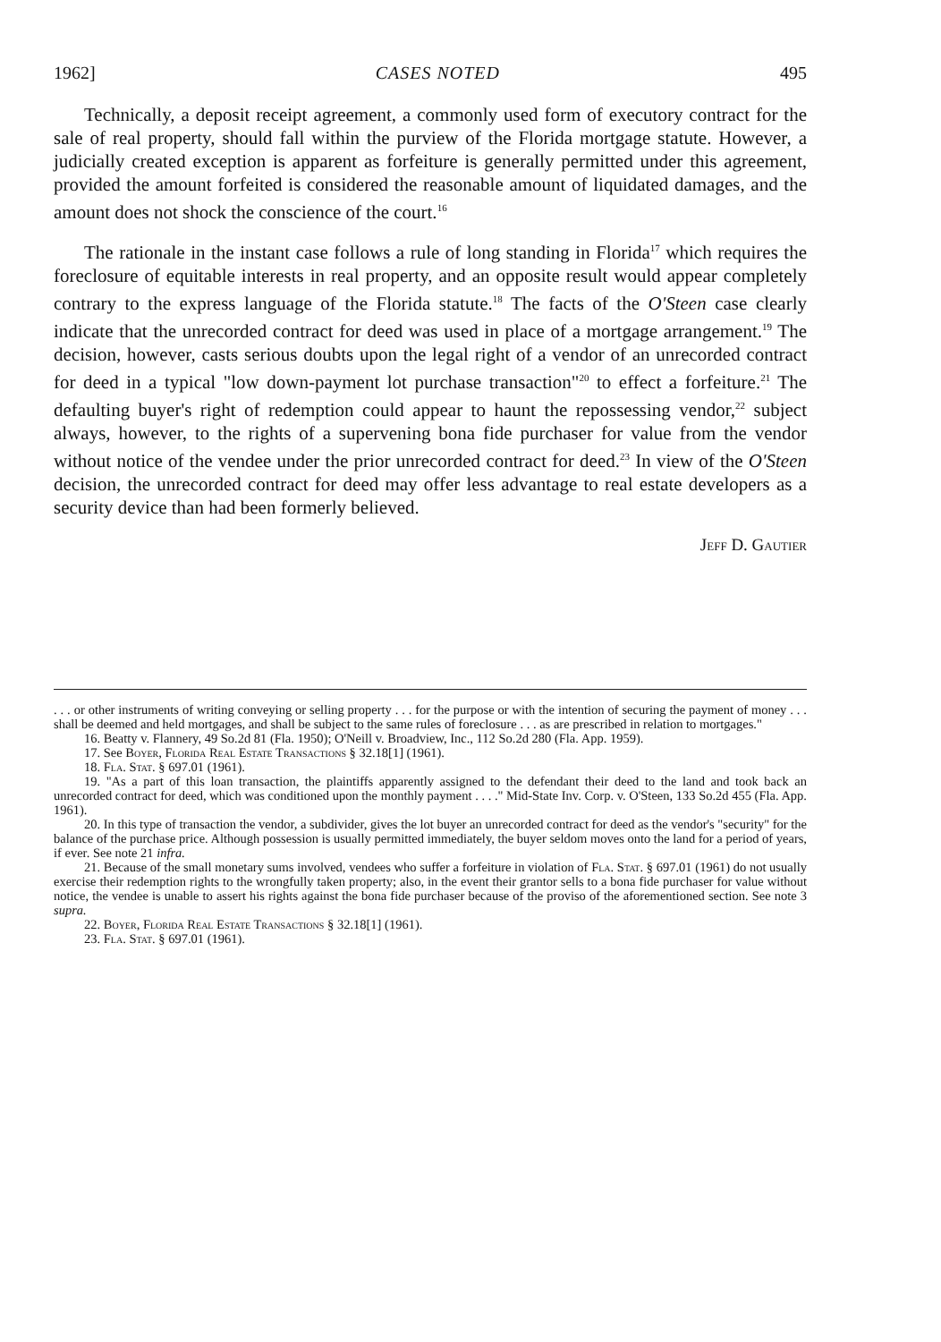1962] CASES NOTED 495
Technically, a deposit receipt agreement, a commonly used form of executory contract for the sale of real property, should fall within the purview of the Florida mortgage statute. However, a judicially created exception is apparent as forfeiture is generally permitted under this agreement, provided the amount forfeited is considered the reasonable amount of liquidated damages, and the amount does not shock the conscience of the court.<sup>16</sup>
The rationale in the instant case follows a rule of long standing in Florida<sup>17</sup> which requires the foreclosure of equitable interests in real property, and an opposite result would appear completely contrary to the express language of the Florida statute.<sup>18</sup> The facts of the O'Steen case clearly indicate that the unrecorded contract for deed was used in place of a mortgage arrangement.<sup>19</sup> The decision, however, casts serious doubts upon the legal right of a vendor of an unrecorded contract for deed in a typical "low down-payment lot purchase transaction"<sup>20</sup> to effect a forfeiture.<sup>21</sup> The defaulting buyer's right of redemption could appear to haunt the repossessing vendor,<sup>22</sup> subject always, however, to the rights of a supervening bona fide purchaser for value from the vendor without notice of the vendee under the prior unrecorded contract for deed.<sup>23</sup> In view of the O'Steen decision, the unrecorded contract for deed may offer less advantage to real estate developers as a security device than had been formerly believed.
Jeff D. Gautier
. . . or other instruments of writing conveying or selling property . . . for the purpose or with the intention of securing the payment of money . . . shall be deemed and held mortgages, and shall be subject to the same rules of foreclosure . . . as are prescribed in relation to mortgages."
16. Beatty v. Flannery, 49 So.2d 81 (Fla. 1950); O'Neill v. Broadview, Inc., 112 So.2d 280 (Fla. App. 1959).
17. See Boyer, Florida Real Estate Transactions § 32.18[1] (1961).
18. Fla. Stat. § 697.01 (1961).
19. "As a part of this loan transaction, the plaintiffs apparently assigned to the defendant their deed to the land and took back an unrecorded contract for deed, which was conditioned upon the monthly payment . . . ." Mid-State Inv. Corp. v. O'Steen, 133 So.2d 455 (Fla. App. 1961).
20. In this type of transaction the vendor, a subdivider, gives the lot buyer an unrecorded contract for deed as the vendor's "security" for the balance of the purchase price. Although possession is usually permitted immediately, the buyer seldom moves onto the land for a period of years, if ever. See note 21 infra.
21. Because of the small monetary sums involved, vendees who suffer a forfeiture in violation of Fla. Stat. § 697.01 (1961) do not usually exercise their redemption rights to the wrongfully taken property; also, in the event their grantor sells to a bona fide purchaser for value without notice, the vendee is unable to assert his rights against the bona fide purchaser because of the proviso of the aforementioned section. See note 3 supra.
22. Boyer, Florida Real Estate Transactions § 32.18[1] (1961).
23. Fla. Stat. § 697.01 (1961).